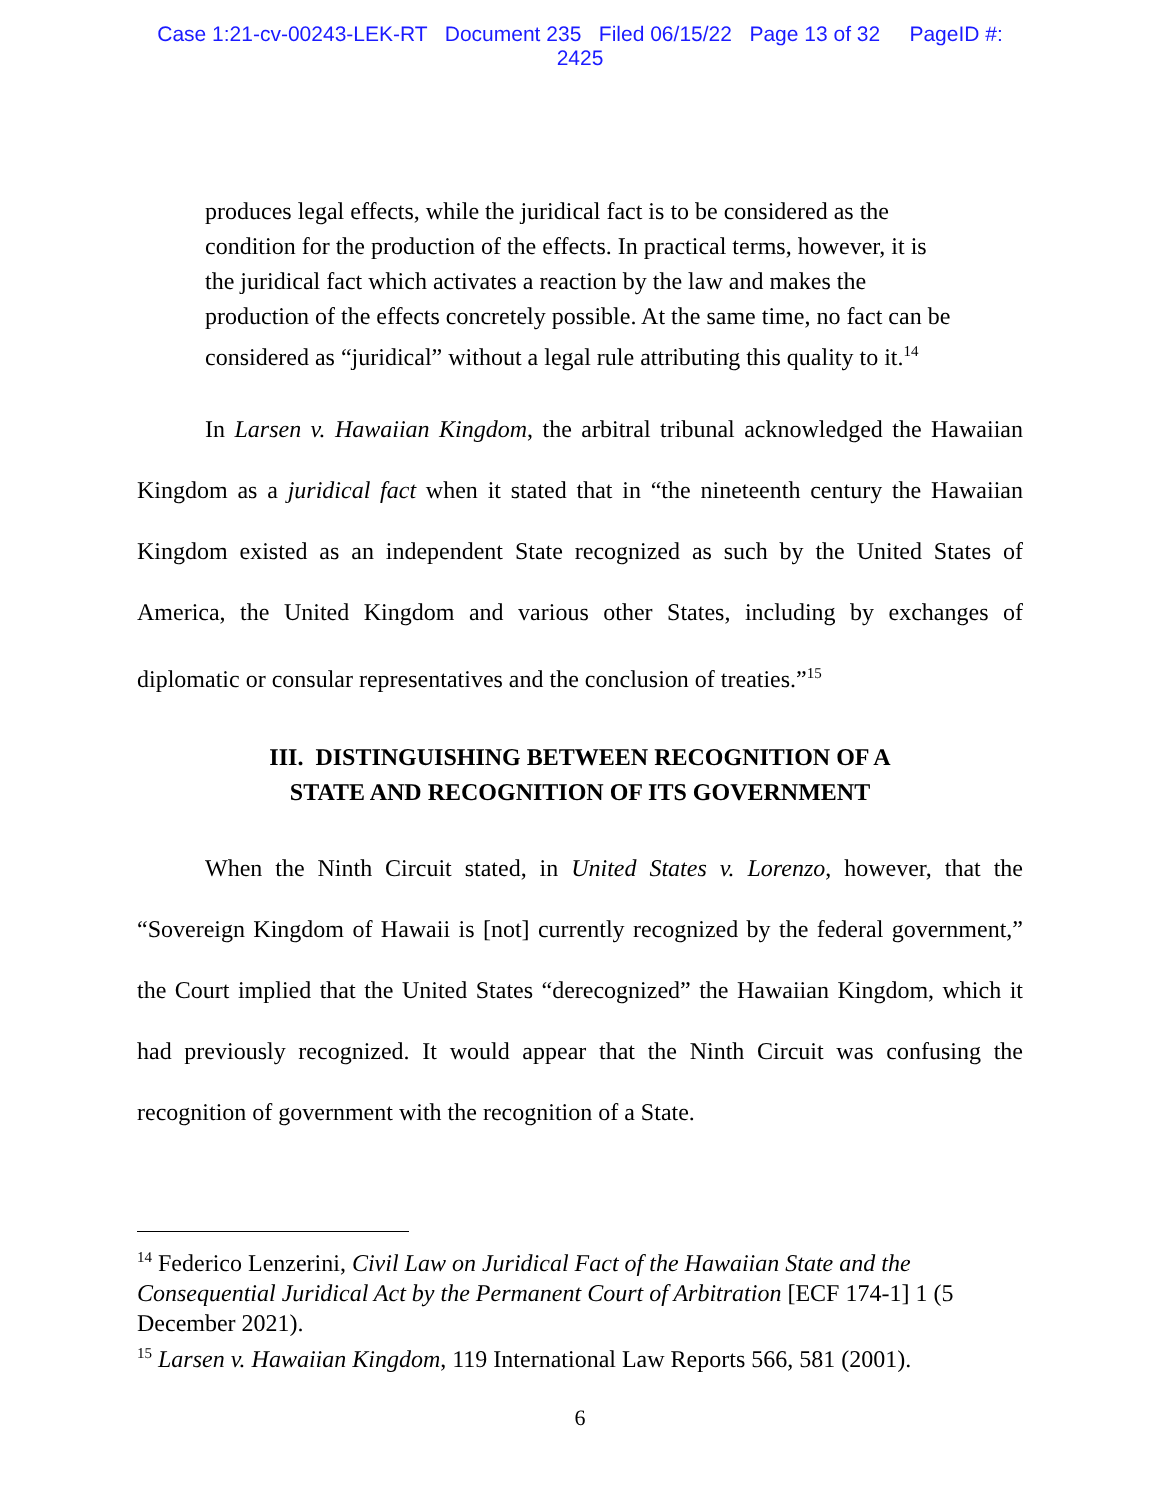Case 1:21-cv-00243-LEK-RT Document 235 Filed 06/15/22 Page 13 of 32 PageID #:
2425
produces legal effects, while the juridical fact is to be considered as the condition for the production of the effects. In practical terms, however, it is the juridical fact which activates a reaction by the law and makes the production of the effects concretely possible. At the same time, no fact can be considered as “juridical” without a legal rule attributing this quality to it.<sup>14</sup>
In Larsen v. Hawaiian Kingdom, the arbitral tribunal acknowledged the Hawaiian Kingdom as a juridical fact when it stated that in “the nineteenth century the Hawaiian Kingdom existed as an independent State recognized as such by the United States of America, the United Kingdom and various other States, including by exchanges of diplomatic or consular representatives and the conclusion of treaties.”<sup>15</sup>
III. DISTINGUISHING BETWEEN RECOGNITION OF A
STATE AND RECOGNITION OF ITS GOVERNMENT
When the Ninth Circuit stated, in United States v. Lorenzo, however, that the “Sovereign Kingdom of Hawaii is [not] currently recognized by the federal government,” the Court implied that the United States “derecognized” the Hawaiian Kingdom, which it had previously recognized. It would appear that the Ninth Circuit was confusing the recognition of government with the recognition of a State.
<sup>14</sup> Federico Lenzerini, Civil Law on Juridical Fact of the Hawaiian State and the Consequential Juridical Act by the Permanent Court of Arbitration [ECF 174-1] 1 (5 December 2021).
<sup>15</sup> Larsen v. Hawaiian Kingdom, 119 International Law Reports 566, 581 (2001).
6